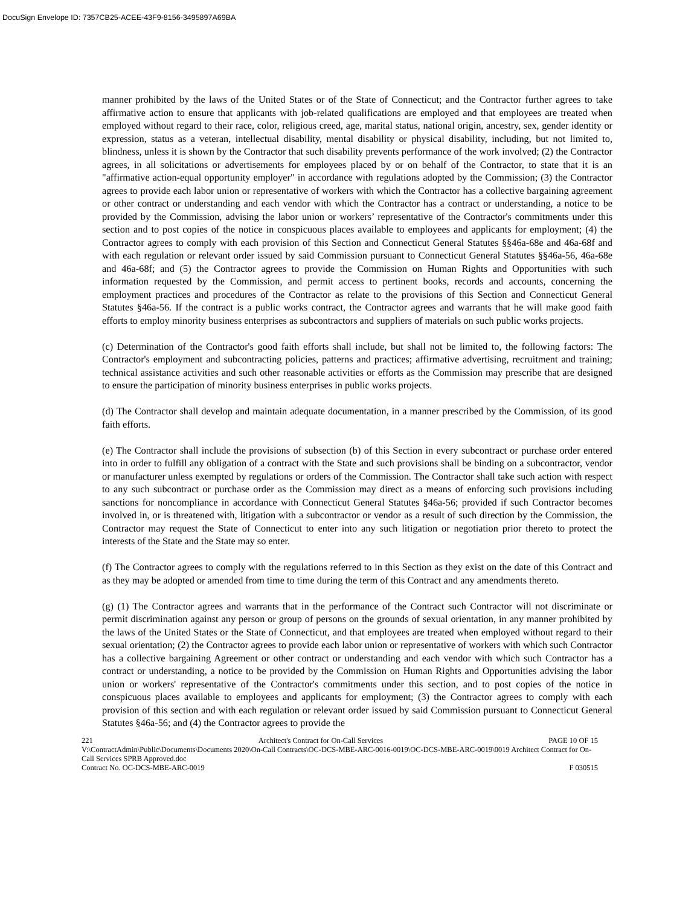DocuSign Envelope ID: 7357CB25-ACEE-43F9-8156-3495897A69BA
manner prohibited by the laws of the United States or of the State of Connecticut; and the Contractor further agrees to take affirmative action to ensure that applicants with job-related qualifications are employed and that employees are treated when employed without regard to their race, color, religious creed, age, marital status, national origin, ancestry, sex, gender identity or expression, status as a veteran, intellectual disability, mental disability or physical disability, including, but not limited to, blindness, unless it is shown by the Contractor that such disability prevents performance of the work involved; (2) the Contractor agrees, in all solicitations or advertisements for employees placed by or on behalf of the Contractor, to state that it is an "affirmative action-equal opportunity employer" in accordance with regulations adopted by the Commission; (3) the Contractor agrees to provide each labor union or representative of workers with which the Contractor has a collective bargaining agreement or other contract or understanding and each vendor with which the Contractor has a contract or understanding, a notice to be provided by the Commission, advising the labor union or workers’ representative of the Contractor's commitments under this section and to post copies of the notice in conspicuous places available to employees and applicants for employment; (4) the Contractor agrees to comply with each provision of this Section and Connecticut General Statutes §§46a-68e and 46a-68f and with each regulation or relevant order issued by said Commission pursuant to Connecticut General Statutes §§46a-56, 46a-68e and 46a-68f; and (5) the Contractor agrees to provide the Commission on Human Rights and Opportunities with such information requested by the Commission, and permit access to pertinent books, records and accounts, concerning the employment practices and procedures of the Contractor as relate to the provisions of this Section and Connecticut General Statutes §46a-56. If the contract is a public works contract, the Contractor agrees and warrants that he will make good faith efforts to employ minority business enterprises as subcontractors and suppliers of materials on such public works projects.
(c) Determination of the Contractor's good faith efforts shall include, but shall not be limited to, the following factors: The Contractor's employment and subcontracting policies, patterns and practices; affirmative advertising, recruitment and training; technical assistance activities and such other reasonable activities or efforts as the Commission may prescribe that are designed to ensure the participation of minority business enterprises in public works projects.
(d) The Contractor shall develop and maintain adequate documentation, in a manner prescribed by the Commission, of its good faith efforts.
(e) The Contractor shall include the provisions of subsection (b) of this Section in every subcontract or purchase order entered into in order to fulfill any obligation of a contract with the State and such provisions shall be binding on a subcontractor, vendor or manufacturer unless exempted by regulations or orders of the Commission. The Contractor shall take such action with respect to any such subcontract or purchase order as the Commission may direct as a means of enforcing such provisions including sanctions for noncompliance in accordance with Connecticut General Statutes §46a-56; provided if such Contractor becomes involved in, or is threatened with, litigation with a subcontractor or vendor as a result of such direction by the Commission, the Contractor may request the State of Connecticut to enter into any such litigation or negotiation prior thereto to protect the interests of the State and the State may so enter.
(f) The Contractor agrees to comply with the regulations referred to in this Section as they exist on the date of this Contract and as they may be adopted or amended from time to time during the term of this Contract and any amendments thereto.
(g) (1) The Contractor agrees and warrants that in the performance of the Contract such Contractor will not discriminate or permit discrimination against any person or group of persons on the grounds of sexual orientation, in any manner prohibited by the laws of the United States or the State of Connecticut, and that employees are treated when employed without regard to their sexual orientation; (2) the Contractor agrees to provide each labor union or representative of workers with which such Contractor has a collective bargaining Agreement or other contract or understanding and each vendor with which such Contractor has a contract or understanding, a notice to be provided by the Commission on Human Rights and Opportunities advising the labor union or workers' representative of the Contractor's commitments under this section, and to post copies of the notice in conspicuous places available to employees and applicants for employment; (3) the Contractor agrees to comply with each provision of this section and with each regulation or relevant order issued by said Commission pursuant to Connecticut General Statutes §46a-56; and (4) the Contractor agrees to provide the
221 Architect's Contract for On-Call Services PAGE 10 OF 15
V:\ContractAdmin\Public\Documents\Documents 2020\On-Call Contracts\OC-DCS-MBE-ARC-0016-0019\OC-DCS-MBE-ARC-0019\0019 Architect Contract for On-Call Services SPRB Approved.doc
Contract No. OC-DCS-MBE-ARC-0019 F 030515